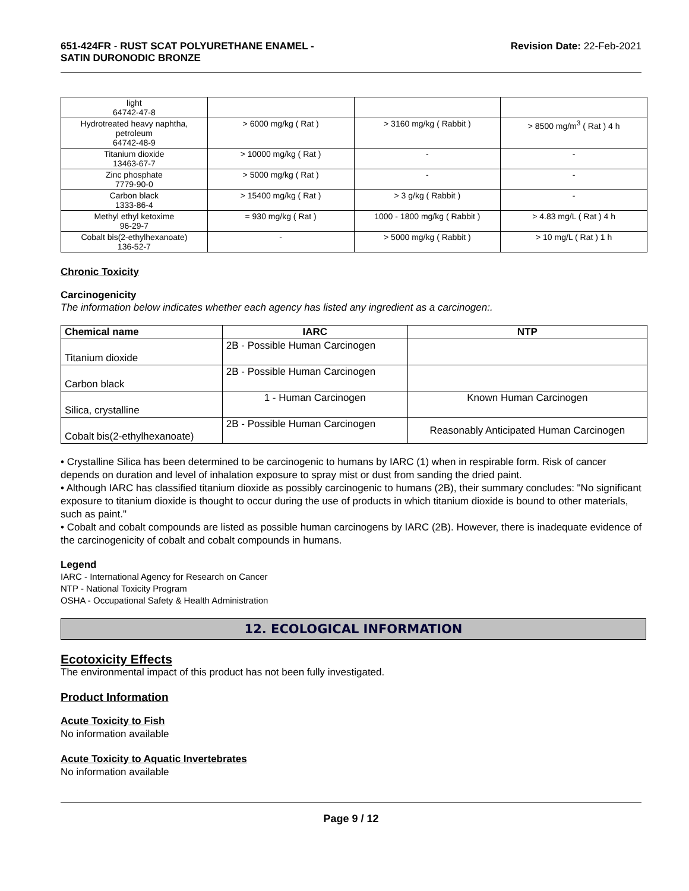651-424FR - RUST SCAT POLYURETHANE ENAMEL -
SATIN DURONODIC BRONZE
Revision Date: 22-Feb-2021
| light 64742-47-8 | | | |
| Hydrotreated heavy naphtha, petroleum 64742-48-9 | > 6000 mg/kg ( Rat ) | > 3160 mg/kg ( Rabbit ) | > 8500 mg/m<sup>3</sup> ( Rat ) 4 h |
| Titanium dioxide 13463-67-7 | > 10000 mg/kg ( Rat ) | - | - |
| Zinc phosphate 7779-90-0 | > 5000 mg/kg ( Rat ) | - | - |
| Carbon black 1333-86-4 | > 15400 mg/kg ( Rat ) | > 3 g/kg ( Rabbit ) | - |
| Methyl ethyl ketoxime 96-29-7 | = 930 mg/kg ( Rat ) | 1000 - 1800 mg/kg ( Rabbit ) | > 4.83 mg/L ( Rat ) 4 h |
| Cobalt bis(2-ethylhexanoate) 136-52-7 | - | > 5000 mg/kg ( Rabbit ) | > 10 mg/L ( Rat ) 1 h |
Chronic Toxicity
Carcinogenicity
The information below indicates whether each agency has listed any ingredient as a carcinogen:.
| Chemical name | IARC | NTP |
| --- | --- | --- |
| Titanium dioxide | 2B - Possible Human Carcinogen | |
| Carbon black | 2B - Possible Human Carcinogen | |
| Silica, crystalline | 1 - Human Carcinogen | Known Human Carcinogen |
| Cobalt bis(2-ethylhexanoate) | 2B - Possible Human Carcinogen | Reasonably Anticipated Human Carcinogen |
• Crystalline Silica has been determined to be carcinogenic to humans by IARC (1) when in respirable form. Risk of cancer depends on duration and level of inhalation exposure to spray mist or dust from sanding the dried paint.
• Although IARC has classified titanium dioxide as possibly carcinogenic to humans (2B), their summary concludes: "No significant exposure to titanium dioxide is thought to occur during the use of products in which titanium dioxide is bound to other materials, such as paint."
• Cobalt and cobalt compounds are listed as possible human carcinogens by IARC (2B). However, there is inadequate evidence of the carcinogenicity of cobalt and cobalt compounds in humans.
Legend
IARC - International Agency for Research on Cancer
NTP - National Toxicity Program
OSHA - Occupational Safety & Health Administration
12. ECOLOGICAL INFORMATION
Ecotoxicity Effects
The environmental impact of this product has not been fully investigated.
Product Information
Acute Toxicity to Fish
No information available
Acute Toxicity to Aquatic Invertebrates
No information available
Page 9 / 12